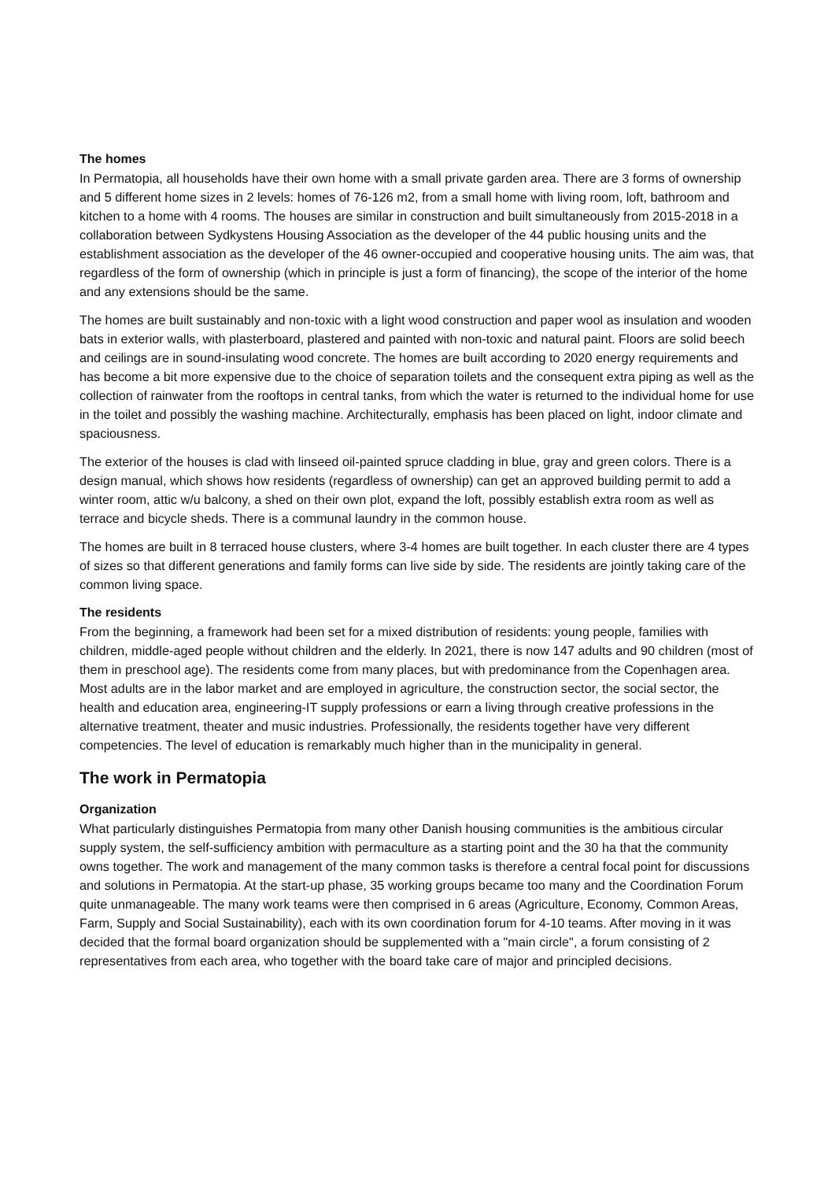The homes
In Permatopia, all households have their own home with a small private garden area. There are 3 forms of ownership and 5 different home sizes in 2 levels: homes of 76-126 m2, from a small home with living room, loft, bathroom and kitchen to a home with 4 rooms. The houses are similar in construction and built simultaneously from 2015-2018 in a collaboration between Sydkystens Housing Association as the developer of the 44 public housing units and the establishment association as the developer of the 46 owner-occupied and cooperative housing units. The aim was, that regardless of the form of ownership (which in principle is just a form of financing), the scope of the interior of the home and any extensions should be the same.
The homes are built sustainably and non-toxic with a light wood construction and paper wool as insulation and wooden bats in exterior walls, with plasterboard, plastered and painted with non-toxic and natural paint. Floors are solid beech and ceilings are in sound-insulating wood concrete. The homes are built according to 2020 energy requirements and has become a bit more expensive due to the choice of separation toilets and the consequent extra piping as well as the collection of rainwater from the rooftops in central tanks, from which the water is returned to the individual home for use in the toilet and possibly the washing machine. Architecturally, emphasis has been placed on light, indoor climate and spaciousness.
The exterior of the houses is clad with linseed oil-painted spruce cladding in blue, gray and green colors. There is a design manual, which shows how residents (regardless of ownership) can get an approved building permit to add a winter room, attic w/u balcony, a shed on their own plot, expand the loft, possibly establish extra room as well as terrace and bicycle sheds. There is a communal laundry in the common house.
The homes are built in 8 terraced house clusters, where 3-4 homes are built together. In each cluster there are 4 types of sizes so that different generations and family forms can live side by side. The residents are jointly taking care of the common living space.
The residents
From the beginning, a framework had been set for a mixed distribution of residents: young people, families with children, middle-aged people without children and the elderly. In 2021, there is now 147 adults and 90 children (most of them in preschool age). The residents come from many places, but with predominance from the Copenhagen area. Most adults are in the labor market and are employed in agriculture, the construction sector, the social sector, the health and education area, engineering-IT supply professions or earn a living through creative professions in the alternative treatment, theater and music industries. Professionally, the residents together have very different competencies. The level of education is remarkably much higher than in the municipality in general.
The work in Permatopia
Organization
What particularly distinguishes Permatopia from many other Danish housing communities is the ambitious circular supply system, the self-sufficiency ambition with permaculture as a starting point and the 30 ha that the community owns together. The work and management of the many common tasks is therefore a central focal point for discussions and solutions in Permatopia. At the start-up phase, 35 working groups became too many and the Coordination Forum quite unmanageable. The many work teams were then comprised in 6 areas (Agriculture, Economy, Common Areas, Farm, Supply and Social Sustainability), each with its own coordination forum for 4-10 teams. After moving in it was decided that the formal board organization should be supplemented with a "main circle", a forum consisting of 2 representatives from each area, who together with the board take care of major and principled decisions.